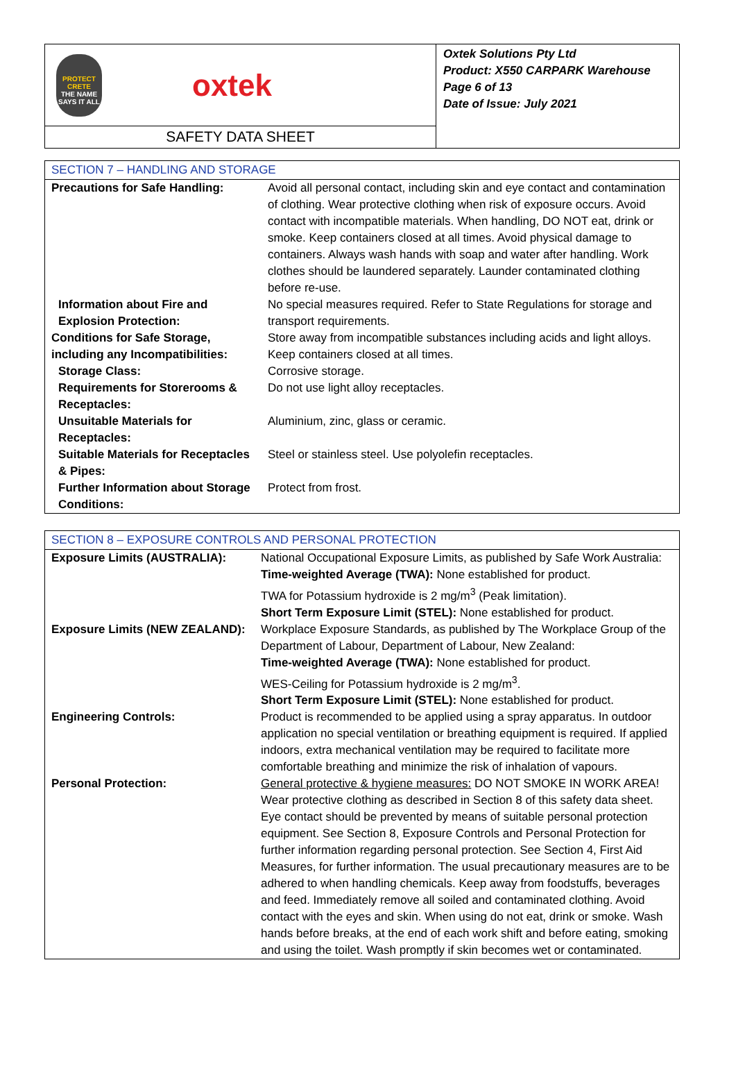PROTECT CRETE
THE NAME SAYS IT ALL
oxtek
SAFETY DATA SHEET
Oxtek Solutions Pty Ltd
Product: X550 CARPARK Warehouse
Page 6 of 13
Date of Issue: July 2021
| SECTION 7 – HANDLING AND STORAGE | |
| Precautions for Safe Handling: | Avoid all personal contact, including skin and eye contact and contamination of clothing. Wear protective clothing when risk of exposure occurs. Avoid contact with incompatible materials. When handling, DO NOT eat, drink or smoke. Keep containers closed at all times. Avoid physical damage to containers. Always wash hands with soap and water after handling. Work clothes should be laundered separately. Launder contaminated clothing before re-use. |
| Information about Fire and Explosion Protection: | No special measures required. Refer to State Regulations for storage and transport requirements. |
| Conditions for Safe Storage, including any Incompatibilities: | Store away from incompatible substances including acids and light alloys. Keep containers closed at all times. |
| Storage Class: | Corrosive storage. |
| Requirements for Storerooms & Receptacles: | Do not use light alloy receptacles. |
| Unsuitable Materials for Receptacles: | Aluminium, zinc, glass or ceramic. |
| Suitable Materials for Receptacles & Pipes: | Steel or stainless steel. Use polyolefin receptacles. |
| Further Information about Storage Conditions: | Protect from frost. |
| SECTION 8 – EXPOSURE CONTROLS AND PERSONAL PROTECTION | |
| Exposure Limits (AUSTRALIA): | National Occupational Exposure Limits, as published by Safe Work Australia: Time-weighted Average (TWA): None established for product. TWA for Potassium hydroxide is 2 mg/m<sup>3</sup> (Peak limitation). Short Term Exposure Limit (STEL): None established for product. |
| Exposure Limits (NEW ZEALAND): | Workplace Exposure Standards, as published by The Workplace Group of the Department of Labour, Department of Labour, New Zealand: Time-weighted Average (TWA): None established for product. WES-Ceiling for Potassium hydroxide is 2 mg/m<sup>3</sup>. Short Term Exposure Limit (STEL): None established for product. |
| Engineering Controls: | Product is recommended to be applied using a spray apparatus. In outdoor application no special ventilation or breathing equipment is required. If applied indoors, extra mechanical ventilation may be required to facilitate more comfortable breathing and minimize the risk of inhalation of vapours. |
| Personal Protection: | General protective & hygiene measures: DO NOT SMOKE IN WORK AREA! Wear protective clothing as described in Section 8 of this safety data sheet. Eye contact should be prevented by means of suitable personal protection equipment. See Section 8, Exposure Controls and Personal Protection for further information regarding personal protection. See Section 4, First Aid Measures, for further information. The usual precautionary measures are to be adhered to when handling chemicals. Keep away from foodstuffs, beverages and feed. Immediately remove all soiled and contaminated clothing. Avoid contact with the eyes and skin. When using do not eat, drink or smoke. Wash hands before breaks, at the end of each work shift and before eating, smoking and using the toilet. Wash promptly if skin becomes wet or contaminated. |